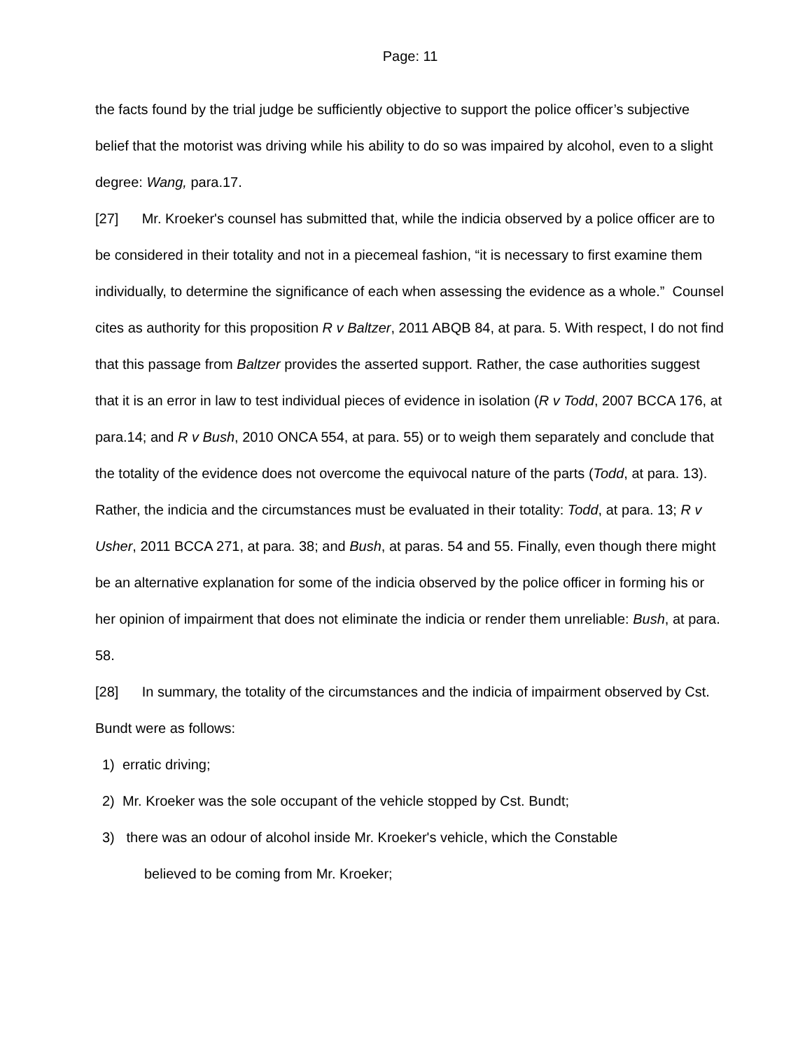Page: 11
the facts found by the trial judge be sufficiently objective to support the police officer’s subjective belief that the motorist was driving while his ability to do so was impaired by alcohol, even to a slight degree: Wang, para.17.
[27] Mr. Kroeker's counsel has submitted that, while the indicia observed by a police officer are to be considered in their totality and not in a piecemeal fashion, “it is necessary to first examine them individually, to determine the significance of each when assessing the evidence as a whole.” Counsel cites as authority for this proposition R v Baltzer, 2011 ABQB 84, at para. 5. With respect, I do not find that this passage from Baltzer provides the asserted support. Rather, the case authorities suggest that it is an error in law to test individual pieces of evidence in isolation (R v Todd, 2007 BCCA 176, at para.14; and R v Bush, 2010 ONCA 554, at para. 55) or to weigh them separately and conclude that the totality of the evidence does not overcome the equivocal nature of the parts (Todd, at para. 13). Rather, the indicia and the circumstances must be evaluated in their totality: Todd, at para. 13; R v Usher, 2011 BCCA 271, at para. 38; and Bush, at paras. 54 and 55. Finally, even though there might be an alternative explanation for some of the indicia observed by the police officer in forming his or her opinion of impairment that does not eliminate the indicia or render them unreliable: Bush, at para. 58.
[28] In summary, the totality of the circumstances and the indicia of impairment observed by Cst. Bundt were as follows:
1) erratic driving;
2) Mr. Kroeker was the sole occupant of the vehicle stopped by Cst. Bundt;
3) there was an odour of alcohol inside Mr. Kroeker's vehicle, which the Constable
believed to be coming from Mr. Kroeker;